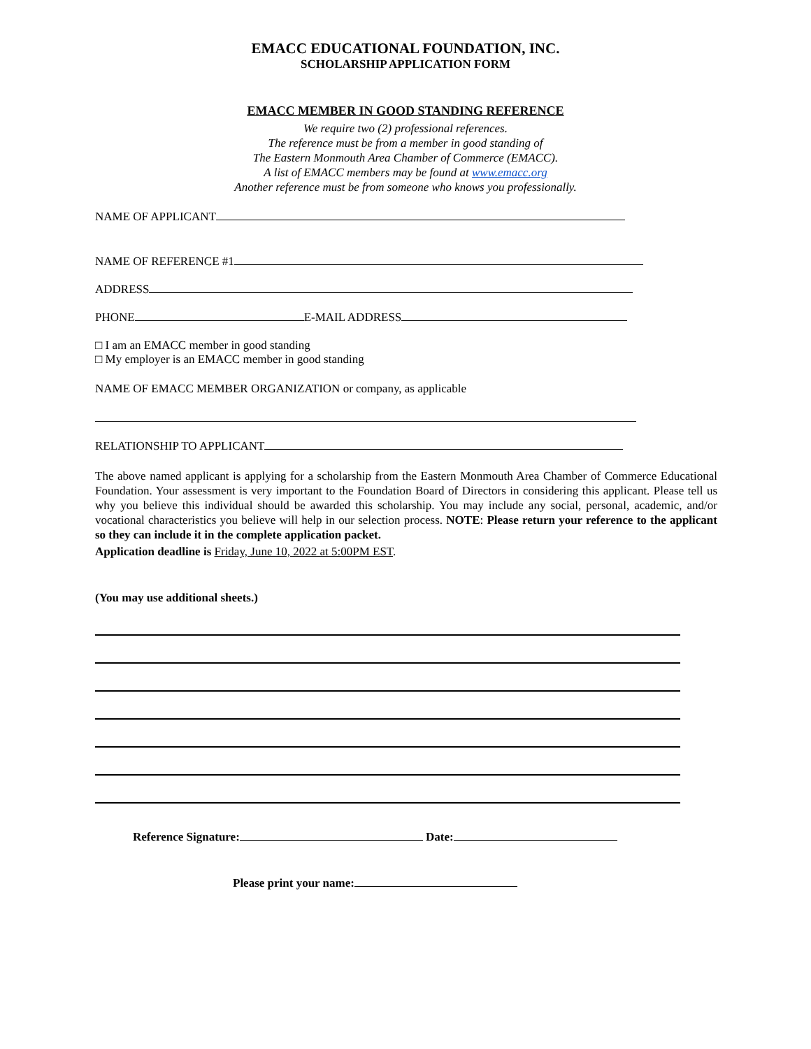EMACC EDUCATIONAL FOUNDATION, INC.
SCHOLARSHIP APPLICATION FORM
EMACC MEMBER IN GOOD STANDING REFERENCE
We require two (2) professional references.
The reference must be from a member in good standing of
The Eastern Monmouth Area Chamber of Commerce (EMACC).
A list of EMACC members may be found at www.emacc.org
Another reference must be from someone who knows you professionally.
NAME OF APPLICANT
NAME OF REFERENCE #1
ADDRESS
PHONE E-MAIL ADDRESS
□ I am an EMACC member in good standing
□ My employer is an EMACC member in good standing
NAME OF EMACC MEMBER ORGANIZATION or company, as applicable
RELATIONSHIP TO APPLICANT
The above named applicant is applying for a scholarship from the Eastern Monmouth Area Chamber of Commerce Educational Foundation. Your assessment is very important to the Foundation Board of Directors in considering this applicant. Please tell us why you believe this individual should be awarded this scholarship. You may include any social, personal, academic, and/or vocational characteristics you believe will help in our selection process. NOTE: Please return your reference to the applicant so they can include it in the complete application packet.
Application deadline is Friday, June 10, 2022 at 5:00PM EST.
(You may use additional sheets.)
Reference Signature: Date:
Please print your name: